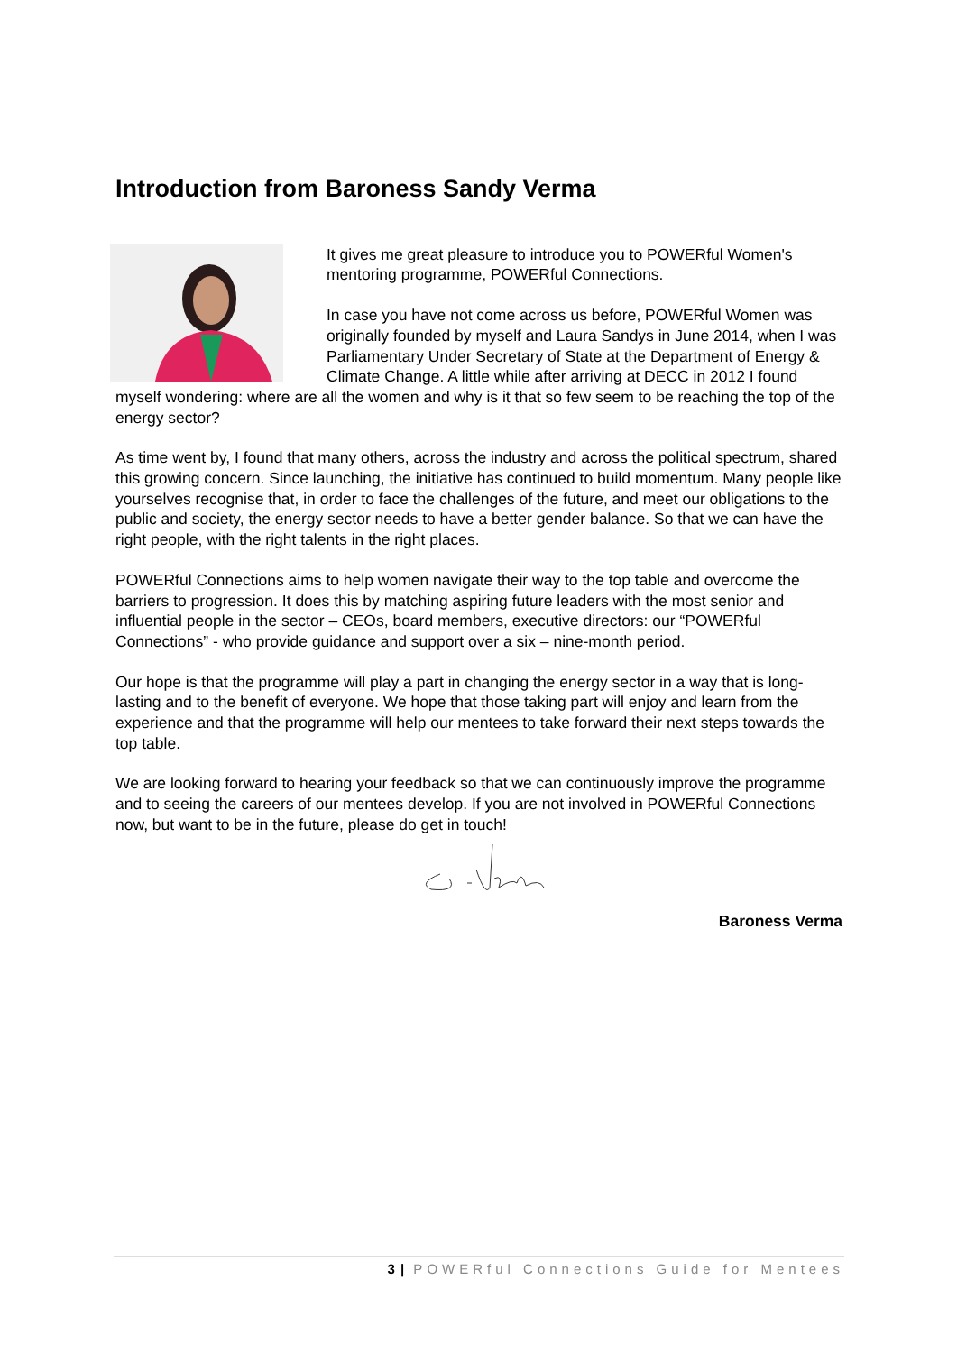Introduction from Baroness Sandy Verma
It gives me great pleasure to introduce you to POWERful Women's mentoring programme, POWERful Connections.
In case you have not come across us before, POWERful Women was originally founded by myself and Laura Sandys in June 2014, when I was Parliamentary Under Secretary of State at the Department of Energy & Climate Change. A little while after arriving at DECC in 2012 I found myself wondering: where are all the women and why is it that so few seem to be reaching the top of the energy sector?
As time went by, I found that many others, across the industry and across the political spectrum, shared this growing concern. Since launching, the initiative has continued to build momentum. Many people like yourselves recognise that, in order to face the challenges of the future, and meet our obligations to the public and society, the energy sector needs to have a better gender balance. So that we can have the right people, with the right talents in the right places.
POWERful Connections aims to help women navigate their way to the top table and overcome the barriers to progression. It does this by matching aspiring future leaders with the most senior and influential people in the sector – CEOs, board members, executive directors: our “POWERful Connections” - who provide guidance and support over a six – nine-month period.
Our hope is that the programme will play a part in changing the energy sector in a way that is long-lasting and to the benefit of everyone. We hope that those taking part will enjoy and learn from the experience and that the programme will help our mentees to take forward their next steps towards the top table.
We are looking forward to hearing your feedback so that we can continuously improve the programme and to seeing the careers of our mentees develop. If you are not involved in POWERful Connections now, but want to be in the future, please do get in touch!
Baroness Verma
3 | POWERful Connections Guide for Mentees